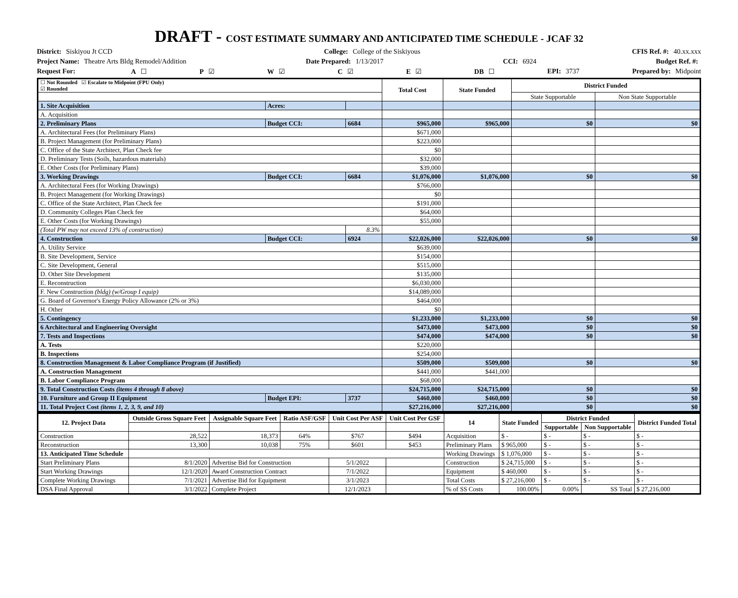DRAFT - COST ESTIMATE SUMMARY AND ANTICIPATED TIME SCHEDULE - JCAF 32
District: Siskiyou Jt CCD College: College of the Siskiyous CFIS Ref. #: 40.xx.xxx
Project Name: Theatre Arts Bldg Remodel/Addition Date Prepared: 1/13/2017 CCI: 6924 Budget Ref. #:
Request For: A ☐ P ☑ W ☑ C ☑ E ☑ DB ☐ EPI: 3737 Prepared by: Midpoint
| ☐ Not Rounded ☑ Escalate to Midpoint (FPU Only) ☑ Rounded | | | Total Cost | State Funded | District Funded | |
| | | | | | State Supportable | Non State Supportable |
| 1. Site Acquisition | Acres: | | | | | |
| A. Acquisition | | | | | | |
| 2. Preliminary Plans | Budget CCI: | 6684 | $965,000 | $965,000 | $0 | $0 |
| A. Architectural Fees (for Preliminary Plans) | | | $671,000 | | | |
| B. Project Management (for Preliminary Plans) | | | $223,000 | | | |
| C. Office of the State Architect, Plan Check fee | | | $0 | | | |
| D. Preliminary Tests (Soils, hazardous materials) | | | $32,000 | | | |
| E. Other Costs (for Preliminary Plans) | | | $39,000 | | | |
| 3. Working Drawings | Budget CCI: | 6684 | $1,076,000 | $1,076,000 | $0 | $0 |
| A. Architectural Fees (for Working Drawings) | | | $766,000 | | | |
| B. Project Management (for Working Drawings) | | | $0 | | | |
| C. Office of the State Architect, Plan Check fee | | | $191,000 | | | |
| D. Community Colleges Plan Check fee | | | $64,000 | | | |
| E. Other Costs (for Working Drawings) | | | $55,000 | | | |
| (Total PW may not exceed 13% of construction) | | 8.3% | | | | |
| 4. Construction | Budget CCI: | 6924 | $22,026,000 | $22,026,000 | $0 | $0 |
| A. Utility Service | | | $639,000 | | | |
| B. Site Development, Service | | | $154,000 | | | |
| C. Site Development, General | | | $515,000 | | | |
| D. Other Site Development | | | $135,000 | | | |
| E. Reconstruction | | | $6,030,000 | | | |
| F. New Construction (bldg) (w/Group I equip) | | | $14,089,000 | | | |
| G. Board of Governor's Energy Policy Allowance (2% or 3%) | | | $464,000 | | | |
| H. Other | | | $0 | | | |
| 5. Contingency | | | $1,233,000 | $1,233,000 | $0 | $0 |
| 6 Architectural and Engineering Oversight | | | $473,000 | $473,000 | $0 | $0 |
| 7. Tests and Inspections | | | $474,000 | $474,000 | $0 | $0 |
| A. Tests | | | $220,000 | | | |
| B. Inspections | | | $254,000 | | | |
| 8. Construction Management & Labor Compliance Program (if Justified) | | | $509,000 | $509,000 | $0 | $0 |
| A. Construction Management | | | $441,000 | $441,000 | | |
| B. Labor Compliance Program | | | $68,000 | | | |
| 9. Total Construction Costs (items 4 through 8 above) | | | $24,715,000 | $24,715,000 | $0 | $0 |
| 10. Furniture and Group II Equipment | Budget EPI: | 3737 | $460,000 | $460,000 | $0 | $0 |
| 11. Total Project Cost (items 1, 2, 3, 9, and 10) | | | $27,216,000 | $27,216,000 | $0 | $0 |
| 12. Project Data | Outside Gross Square Feet | Assignable Square Feet | Ratio ASF/GSF | Unit Cost Per ASF | Unit Cost Per GSF | 14 | State Funded | District Funded | | District Funded Total |
| --- | --- | --- | --- | --- | --- | --- | --- | --- | --- | --- |
| | | | | | | | | Supportable | Non Supportable | |
| Construction | 28,522 | 18,373 | 64% | $767 | $494 | Acquisition | $ - | $ - | $ - | $ - |
| Reconstruction | 13,300 | 10,038 | 75% | $601 | $453 | Preliminary Plans | $ 965,000 | $ - | $ - | $ - |
| 13. Anticipated Time Schedule | | | | | | Working Drawings | $ 1,076,000 | $ - | $ - | $ - |
| Start Preliminary Plans | 8/1/2020 | Advertise Bid for Construction | | 5/1/2022 | | Construction | $ 24,715,000 | $ - | $ - | $ - |
| Start Working Drawings | 12/1/2020 | Award Construction Contract | | 7/1/2022 | | Equipment | $ 460,000 | $ - | $ - | $ - |
| Complete Working Drawings | 7/1/2021 | Advertise Bid for Equipment | | 3/1/2023 | | Total Costs | $ 27,216,000 | $ - | $ - | $ - |
| DSA Final Approval | 3/1/2022 | Complete Project | | 12/1/2023 | | % of SS Costs | 100.00% | 0.00% | SS Total | $ 27,216,000 |